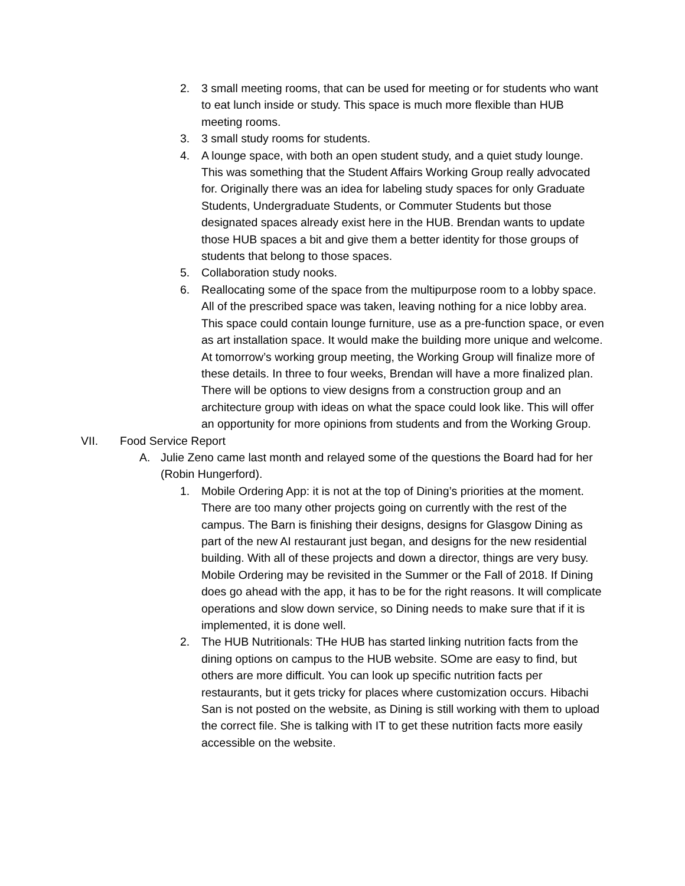2. 3 small meeting rooms, that can be used for meeting or for students who want to eat lunch inside or study. This space is much more flexible than HUB meeting rooms.
3. 3 small study rooms for students.
4. A lounge space, with both an open student study, and a quiet study lounge. This was something that the Student Affairs Working Group really advocated for. Originally there was an idea for labeling study spaces for only Graduate Students, Undergraduate Students, or Commuter Students but those designated spaces already exist here in the HUB. Brendan wants to update those HUB spaces a bit and give them a better identity for those groups of students that belong to those spaces.
5. Collaboration study nooks.
6. Reallocating some of the space from the multipurpose room to a lobby space. All of the prescribed space was taken, leaving nothing for a nice lobby area. This space could contain lounge furniture, use as a pre-function space, or even as art installation space. It would make the building more unique and welcome. At tomorrow’s working group meeting, the Working Group will finalize more of these details. In three to four weeks, Brendan will have a more finalized plan. There will be options to view designs from a construction group and an architecture group with ideas on what the space could look like. This will offer an opportunity for more opinions from students and from the Working Group.
VII. Food Service Report
A. Julie Zeno came last month and relayed some of the questions the Board had for her (Robin Hungerford).
1. Mobile Ordering App: it is not at the top of Dining’s priorities at the moment. There are too many other projects going on currently with the rest of the campus. The Barn is finishing their designs, designs for Glasgow Dining as part of the new AI restaurant just began, and designs for the new residential building. With all of these projects and down a director, things are very busy. Mobile Ordering may be revisited in the Summer or the Fall of 2018. If Dining does go ahead with the app, it has to be for the right reasons. It will complicate operations and slow down service, so Dining needs to make sure that if it is implemented, it is done well.
2. The HUB Nutritionals: THe HUB has started linking nutrition facts from the dining options on campus to the HUB website. SOme are easy to find, but others are more difficult. You can look up specific nutrition facts per restaurants, but it gets tricky for places where customization occurs. Hibachi San is not posted on the website, as Dining is still working with them to upload the correct file. She is talking with IT to get these nutrition facts more easily accessible on the website.